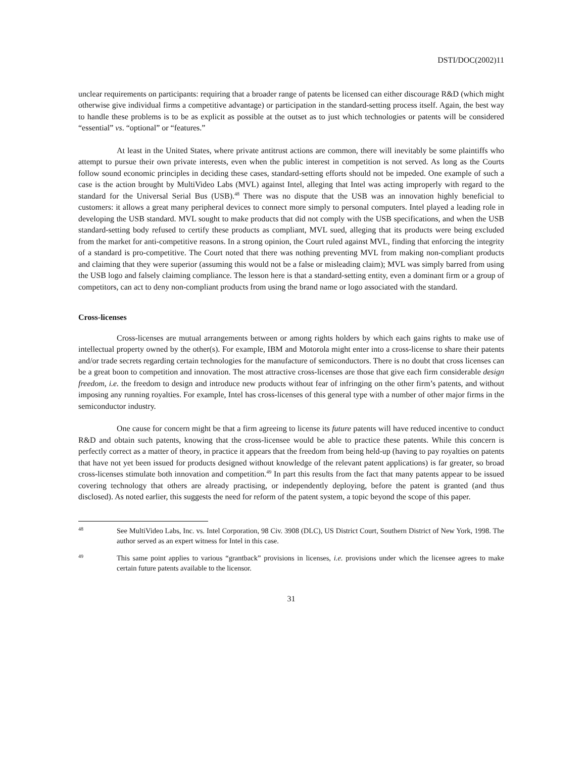DSTI/DOC(2002)11
unclear requirements on participants: requiring that a broader range of patents be licensed can either discourage R&D (which might otherwise give individual firms a competitive advantage) or participation in the standard-setting process itself. Again, the best way to handle these problems is to be as explicit as possible at the outset as to just which technologies or patents will be considered “essential” vs. “optional” or “features.”
At least in the United States, where private antitrust actions are common, there will inevitably be some plaintiffs who attempt to pursue their own private interests, even when the public interest in competition is not served. As long as the Courts follow sound economic principles in deciding these cases, standard-setting efforts should not be impeded. One example of such a case is the action brought by MultiVideo Labs (MVL) against Intel, alleging that Intel was acting improperly with regard to the standard for the Universal Serial Bus (USB).<sup>48</sup> There was no dispute that the USB was an innovation highly beneficial to customers: it allows a great many peripheral devices to connect more simply to personal computers. Intel played a leading role in developing the USB standard. MVL sought to make products that did not comply with the USB specifications, and when the USB standard-setting body refused to certify these products as compliant, MVL sued, alleging that its products were being excluded from the market for anti-competitive reasons. In a strong opinion, the Court ruled against MVL, finding that enforcing the integrity of a standard is pro-competitive. The Court noted that there was nothing preventing MVL from making non-compliant products and claiming that they were superior (assuming this would not be a false or misleading claim); MVL was simply barred from using the USB logo and falsely claiming compliance. The lesson here is that a standard-setting entity, even a dominant firm or a group of competitors, can act to deny non-compliant products from using the brand name or logo associated with the standard.
Cross-licenses
Cross-licenses are mutual arrangements between or among rights holders by which each gains rights to make use of intellectual property owned by the other(s). For example, IBM and Motorola might enter into a cross-license to share their patents and/or trade secrets regarding certain technologies for the manufacture of semiconductors. There is no doubt that cross licenses can be a great boon to competition and innovation. The most attractive cross-licenses are those that give each firm considerable design freedom, i.e. the freedom to design and introduce new products without fear of infringing on the other firm’s patents, and without imposing any running royalties. For example, Intel has cross-licenses of this general type with a number of other major firms in the semiconductor industry.
One cause for concern might be that a firm agreeing to license its future patents will have reduced incentive to conduct R&D and obtain such patents, knowing that the cross-licensee would be able to practice these patents. While this concern is perfectly correct as a matter of theory, in practice it appears that the freedom from being held-up (having to pay royalties on patents that have not yet been issued for products designed without knowledge of the relevant patent applications) is far greater, so broad cross-licenses stimulate both innovation and competition.<sup>49</sup> In part this results from the fact that many patents appear to be issued covering technology that others are already practising, or independently deploying, before the patent is granted (and thus disclosed). As noted earlier, this suggests the need for reform of the patent system, a topic beyond the scope of this paper.
48
See MultiVideo Labs, Inc. vs. Intel Corporation, 98 Civ. 3908 (DLC), US District Court, Southern District of New York, 1998. The author served as an expert witness for Intel in this case.
49
This same point applies to various “grantback” provisions in licenses, i.e. provisions under which the licensee agrees to make certain future patents available to the licensor.
31